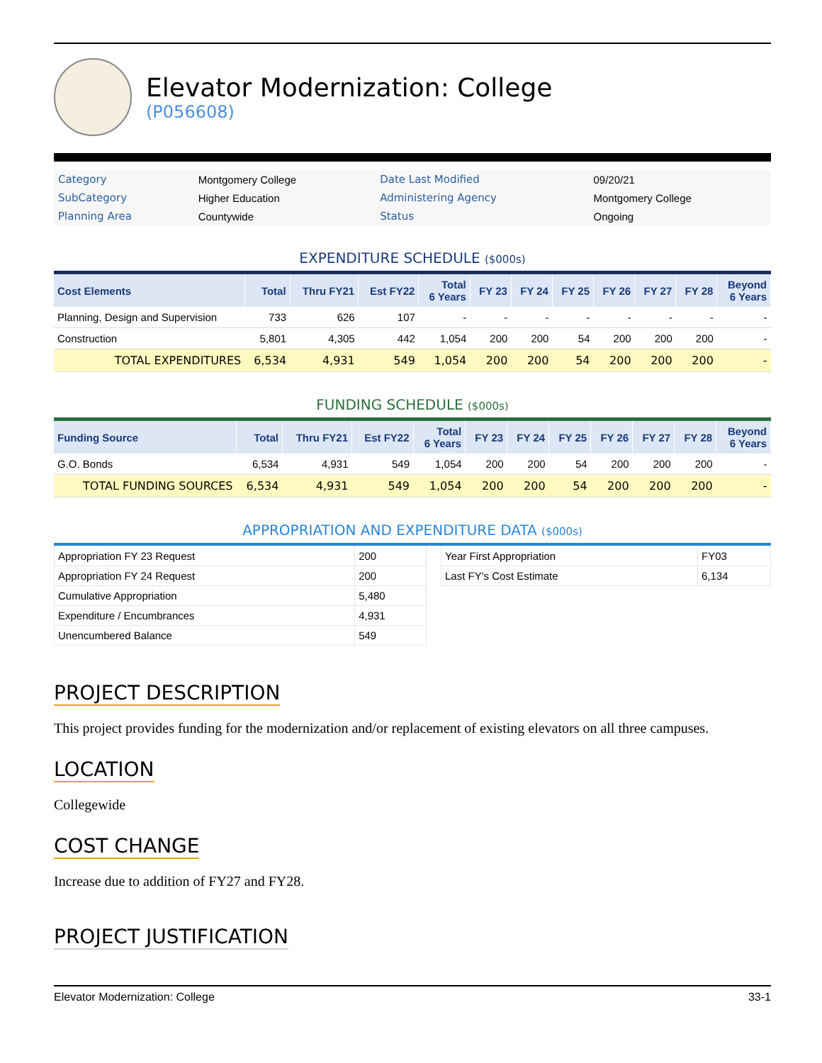Elevator Modernization: College
(P056608)
| Category | Montgomery College | Date Last Modified | 09/20/21 |
| SubCategory | Higher Education | Administering Agency | Montgomery College |
| Planning Area | Countywide | Status | Ongoing |
EXPENDITURE SCHEDULE ($000s)
| Cost Elements | Total | Thru FY21 | Est FY22 | Total 6 Years | FY 23 | FY 24 | FY 25 | FY 26 | FY 27 | FY 28 | Beyond 6 Years |
| --- | --- | --- | --- | --- | --- | --- | --- | --- | --- | --- | --- |
| Planning, Design and Supervision | 733 | 626 | 107 | - | - | - | - | - | - | - | - |
| Construction | 5,801 | 4,305 | 442 | 1,054 | 200 | 200 | 54 | 200 | 200 | 200 | - |
| TOTAL EXPENDITURES | 6,534 | 4,931 | 549 | 1,054 | 200 | 200 | 54 | 200 | 200 | 200 | - |
FUNDING SCHEDULE ($000s)
| Funding Source | Total | Thru FY21 | Est FY22 | Total 6 Years | FY 23 | FY 24 | FY 25 | FY 26 | FY 27 | FY 28 | Beyond 6 Years |
| --- | --- | --- | --- | --- | --- | --- | --- | --- | --- | --- | --- |
| G.O. Bonds | 6,534 | 4,931 | 549 | 1,054 | 200 | 200 | 54 | 200 | 200 | 200 | - |
| TOTAL FUNDING SOURCES | 6,534 | 4,931 | 549 | 1,054 | 200 | 200 | 54 | 200 | 200 | 200 | - |
APPROPRIATION AND EXPENDITURE DATA ($000s)
| Appropriation FY 23 Request | 200 |
| Appropriation FY 24 Request | 200 |
| Cumulative Appropriation | 5,480 |
| Expenditure / Encumbrances | 4,931 |
| Unencumbered Balance | 549 |
| Year First Appropriation | FY03 |
| Last FY's Cost Estimate | 6,134 |
PROJECT DESCRIPTION
This project provides funding for the modernization and/or replacement of existing elevators on all three campuses.
LOCATION
Collegewide
COST CHANGE
Increase due to addition of FY27 and FY28.
PROJECT JUSTIFICATION
Elevator Modernization: College 33-1